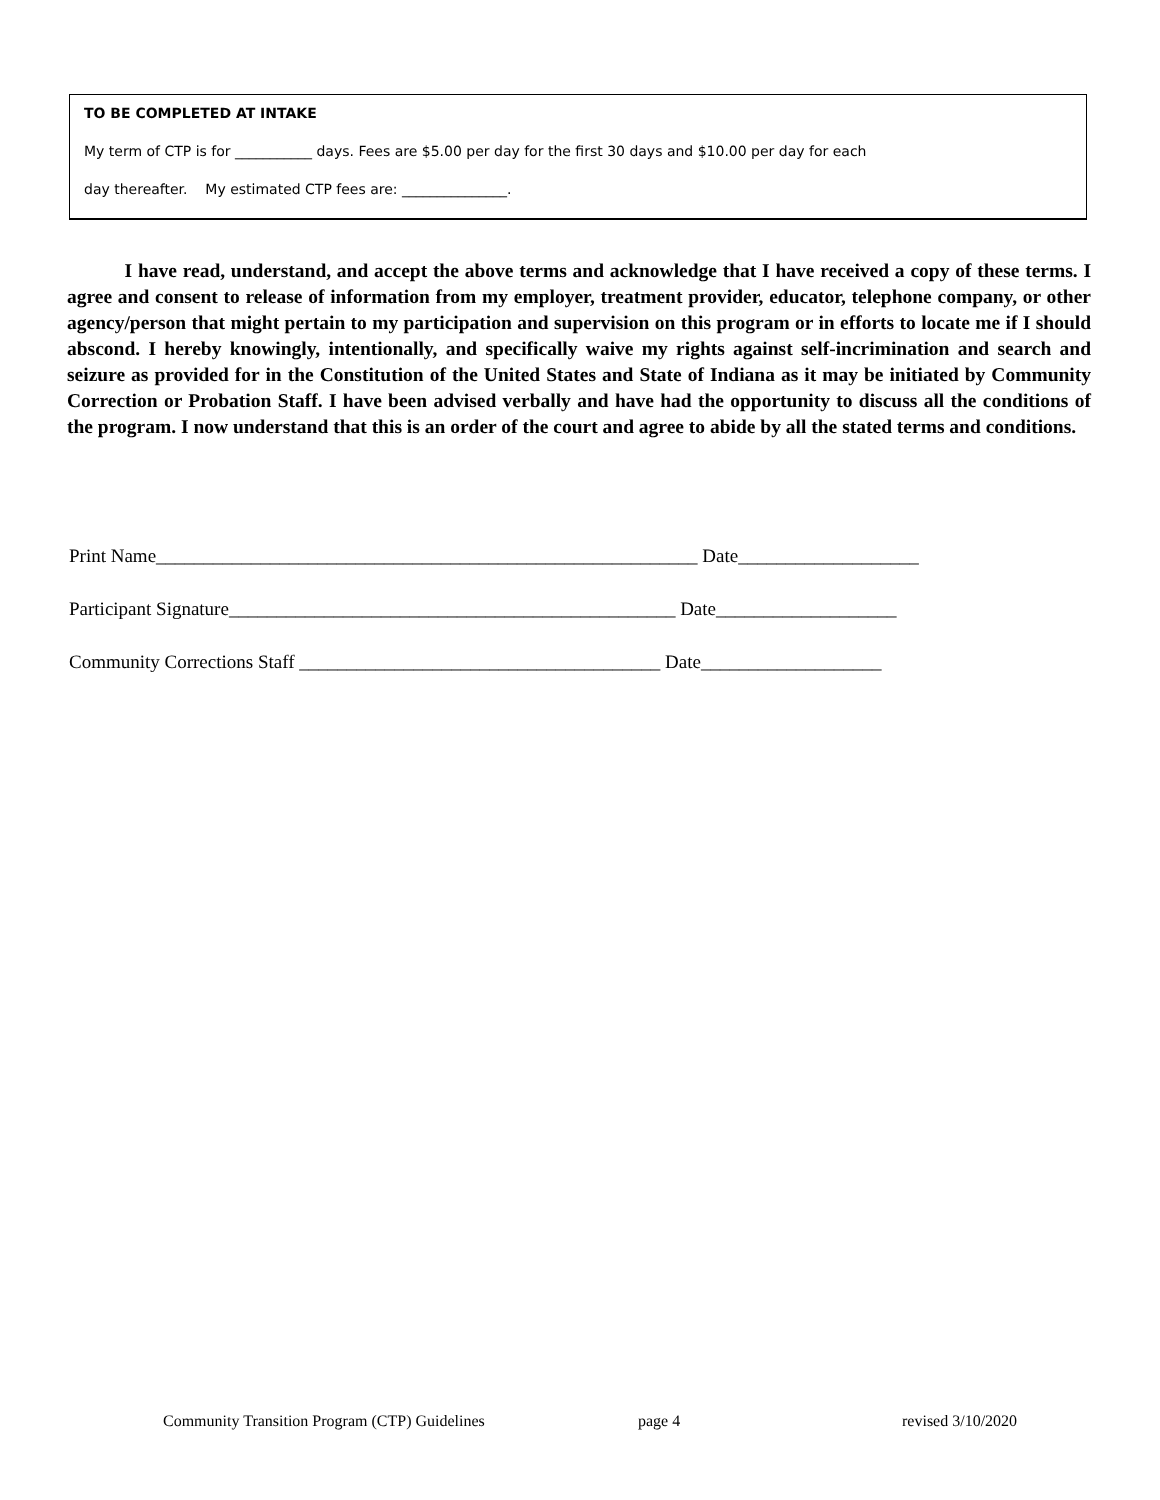TO BE COMPLETED AT INTAKE
My term of CTP is for ___________ days. Fees are $5.00 per day for the first 30 days and $10.00 per day for each
day thereafter. My estimated CTP fees are: _______________.
I have read, understand, and accept the above terms and acknowledge that I have received a copy of these terms. I agree and consent to release of information from my employer, treatment provider, educator, telephone company, or other agency/person that might pertain to my participation and supervision on this program or in efforts to locate me if I should abscond. I hereby knowingly, intentionally, and specifically waive my rights against self-incrimination and search and seizure as provided for in the Constitution of the United States and State of Indiana as it may be initiated by Community Correction or Probation Staff. I have been advised verbally and have had the opportunity to discuss all the conditions of the program. I now understand that this is an order of the court and agree to abide by all the stated terms and conditions.
Print Name_________________________________________________________ Date___________________
Participant Signature_______________________________________________ Date___________________
Community Corrections Staff ______________________________________ Date___________________
Community Transition Program (CTP) Guidelines
page 4 revised 3/10/2020